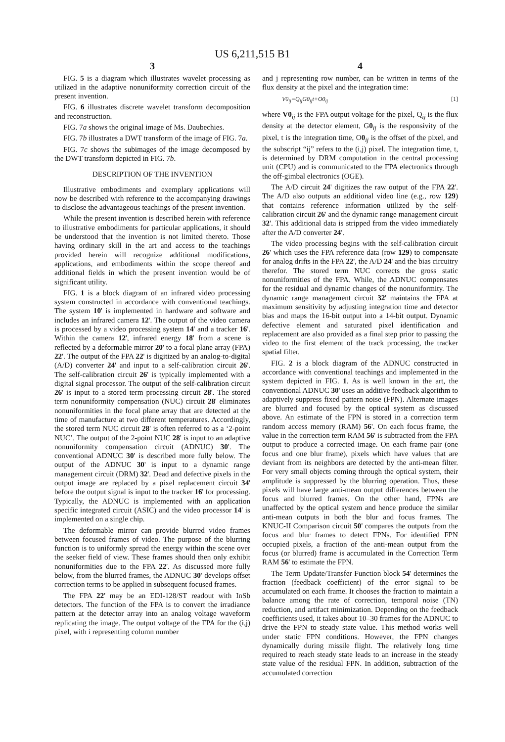US 6,211,515 B1
3
FIG. 5 is a diagram which illustrates wavelet processing as utilized in the adaptive nonuniformity correction circuit of the present invention.
FIG. 6 illustrates discrete wavelet transform decomposition and reconstruction.
FIG. 7a shows the original image of Ms. Daubechies.
FIG. 7b illustrates a DWT transform of the image of FIG. 7a.
FIG. 7c shows the subimages of the image decomposed by the DWT transform depicted in FIG. 7b.
DESCRIPTION OF THE INVENTION
Illustrative embodiments and exemplary applications will now be described with reference to the accompanying drawings to disclose the advantageous teachings of the present invention.
While the present invention is described herein with reference to illustrative embodiments for particular applications, it should be understood that the invention is not limited thereto. Those having ordinary skill in the art and access to the teachings provided herein will recognize additional modifications, applications, and embodiments within the scope thereof and additional fields in which the present invention would be of significant utility.
FIG. 1 is a block diagram of an infrared video processing system constructed in accordance with conventional teachings. The system 10' is implemented in hardware and software and includes an infrared camera 12'. The output of the video camera is processed by a video processing system 14' and a tracker 16'. Within the camera 12', infrared energy 18' from a scene is reflected by a deformable mirror 20' to a focal plane array (FPA) 22'. The output of the FPA 22' is digitized by an analog-to-digital (A/D) converter 24' and input to a self-calibration circuit 26'. The self-calibration circuit 26' is typically implemented with a digital signal processor. The output of the self-calibration circuit 26' is input to a stored term processing circuit 28'. The stored term nonuniformity compensation (NUC) circuit 28' eliminates nonuniformities in the focal plane array that are detected at the time of manufacture at two different temperatures. Accordingly, the stored term NUC circuit 28' is often referred to as a ‘2-point NUC’. The output of the 2-point NUC 28' is input to an adaptive nonuniformity compensation circuit (ADNUC) 30'. The conventional ADNUC 30' is described more fully below. The output of the ADNUC 30' is input to a dynamic range management circuit (DRM) 32'. Dead and defective pixels in the output image are replaced by a pixel replacement circuit 34' before the output signal is input to the tracker 16' for processing. Typically, the ADNUC is implemented with an application specific integrated circuit (ASIC) and the video processor 14' is implemented on a single chip.
The deformable mirror can provide blurred video frames between focused frames of video. The purpose of the blurring function is to uniformly spread the energy within the scene over the seeker field of view. These frames should then only exhibit nonuniformities due to the FPA 22'. As discussed more fully below, from the blurred frames, the ADNUC 30' develops offset correction terms to be applied in subsequent focused frames.
The FPA 22' may be an EDI-128/ST readout with InSb detectors. The function of the FPA is to convert the irradiance pattern at the detector array into an analog voltage waveform replicating the image. The output voltage of the FPA for the (i,j) pixel, with i representing column number
4
and j representing row number, can be written in terms of the flux density at the pixel and the integration time:
V0<sub>ij</sub>=Q<sub>ij</sub>G0<sub>ij</sub>t+O0<sub>ij</sub> [1]
where V0<sub>ij</sub> is the FPA output voltage for the pixel, Q<sub>ij</sub> is the flux density at the detector element, G0<sub>ij</sub> is the responsivity of the pixel, t is the integration time, O0<sub>ij</sub> is the offset of the pixel, and the subscript “ij” refers to the (i,j) pixel. The integration time, t, is determined by DRM computation in the central processing unit (CPU) and is communicated to the FPA electronics through the off-gimbal electronics (OGE).
The A/D circuit 24' digitizes the raw output of the FPA 22'. The A/D also outputs an additional video line (e.g., row 129) that contains reference information utilized by the self-calibration circuit 26' and the dynamic range management circuit 32'. This additional data is stripped from the video immediately after the A/D converter 24'.
The video processing begins with the self-calibration circuit 26' which uses the FPA reference data (row 129) to compensate for analog drifts in the FPA 22', the A/D 24' and the bias circuitry therefor. The stored term NUC corrects the gross static nonuniformities of the FPA. While, the ADNUC compensates for the residual and dynamic changes of the nonuniformity. The dynamic range management circuit 32' maintains the FPA at maximum sensitivity by adjusting integration time and detector bias and maps the 16-bit output into a 14-bit output. Dynamic defective element and saturated pixel identification and replacement are also provided as a final step prior to passing the video to the first element of the track processing, the tracker spatial filter.
FIG. 2 is a block diagram of the ADNUC constructed in accordance with conventional teachings and implemented in the system depicted in FIG. 1. As is well known in the art, the conventional ADNUC 30' uses an additive feedback algorithm to adaptively suppress fixed pattern noise (FPN). Alternate images are blurred and focused by the optical system as discussed above. An estimate of the FPN is stored in a correction term random access memory (RAM) 56'. On each focus frame, the value in the correction term RAM 56' is subtracted from the FPA output to produce a corrected image. On each frame pair (one focus and one blur frame), pixels which have values that are deviant from its neighbors are detected by the anti-mean filter. For very small objects coming through the optical system, their amplitude is suppressed by the blurring operation. Thus, these pixels will have large anti-mean output differences between the focus and blurred frames. On the other hand, FPNs are unaffected by the optical system and hence produce the similar anti-mean outputs in both the blur and focus frames. The KNUC-II Comparison circuit 50' compares the outputs from the focus and blur frames to detect FPNs. For identified FPN occupied pixels, a fraction of the anti-mean output from the focus (or blurred) frame is accumulated in the Correction Term RAM 56' to estimate the FPN.
The Term Update/Transfer Function block 54' determines the fraction (feedback coefficient) of the error signal to be accumulated on each frame. It chooses the fraction to maintain a balance among the rate of correction, temporal noise (TN) reduction, and artifact minimization. Depending on the feedback coefficients used, it takes about 10–30 frames for the ADNUC to drive the FPN to steady state value. This method works well under static FPN conditions. However, the FPN changes dynamically during missile flight. The relatively long time required to reach steady state leads to an increase in the steady state value of the residual FPN. In addition, subtraction of the accumulated correction